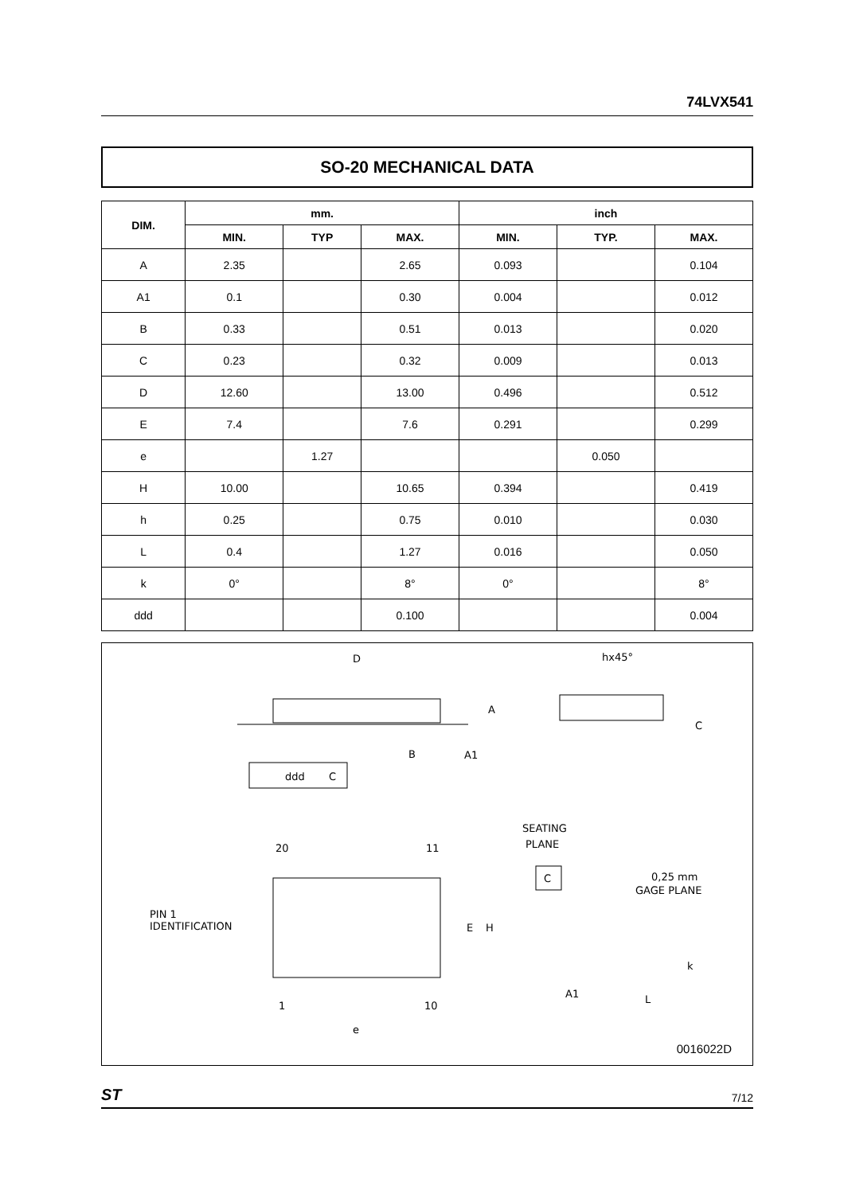74LVX541
SO-20 MECHANICAL DATA
| DIM. | mm. | | | inch | | |
| --- | --- | --- | --- | --- | --- | --- |
| | MIN. | TYP | MAX. | MIN. | TYP. | MAX. |
| A | 2.35 | | 2.65 | 0.093 | | 0.104 |
| A1 | 0.1 | | 0.30 | 0.004 | | 0.012 |
| B | 0.33 | | 0.51 | 0.013 | | 0.020 |
| C | 0.23 | | 0.32 | 0.009 | | 0.013 |
| D | 12.60 | | 13.00 | 0.496 | | 0.512 |
| E | 7.4 | | 7.6 | 0.291 | | 0.299 |
| e | | 1.27 | | | 0.050 | |
| H | 10.00 | | 10.65 | 0.394 | | 0.419 |
| h | 0.25 | | 0.75 | 0.010 | | 0.030 |
| L | 0.4 | | 1.27 | 0.016 | | 0.050 |
| k | 0° | | 8° | 0° | | 8° |
| ddd | | | 0.100 | | | 0.004 |
D
A
B
A1
ddd
C
hx45°
C
20
11
1
10
PIN 1
IDENTIFICATION
E
H
e
SEATING
PLANE
C
0,25 mm
GAGE PLANE
A1
L
k
0016022D
ST 7/12